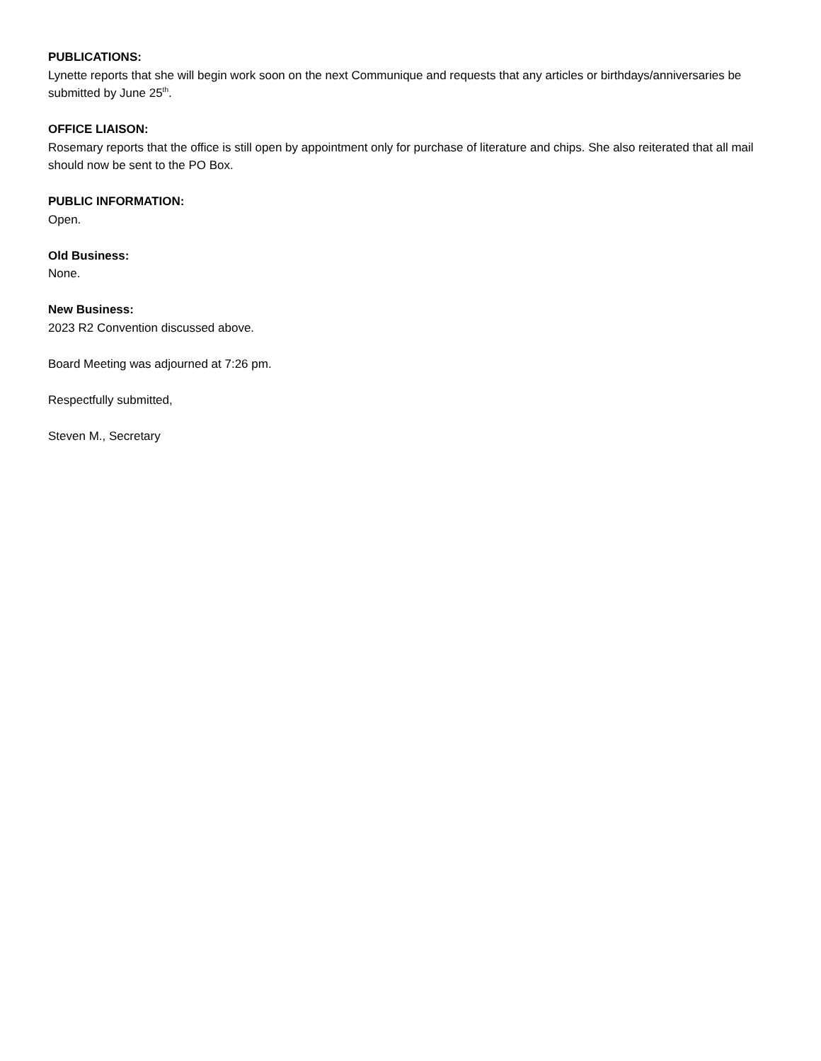PUBLICATIONS:
Lynette reports that she will begin work soon on the next Communique and requests that any articles or birthdays/anniversaries be submitted by June 25<sup>th</sup>.
OFFICE LIAISON:
Rosemary reports that the office is still open by appointment only for purchase of literature and chips. She also reiterated that all mail should now be sent to the PO Box.
PUBLIC INFORMATION:
Open.
Old Business:
None.
New Business:
2023 R2 Convention discussed above.
Board Meeting was adjourned at 7:26 pm.
Respectfully submitted,
Steven M., Secretary